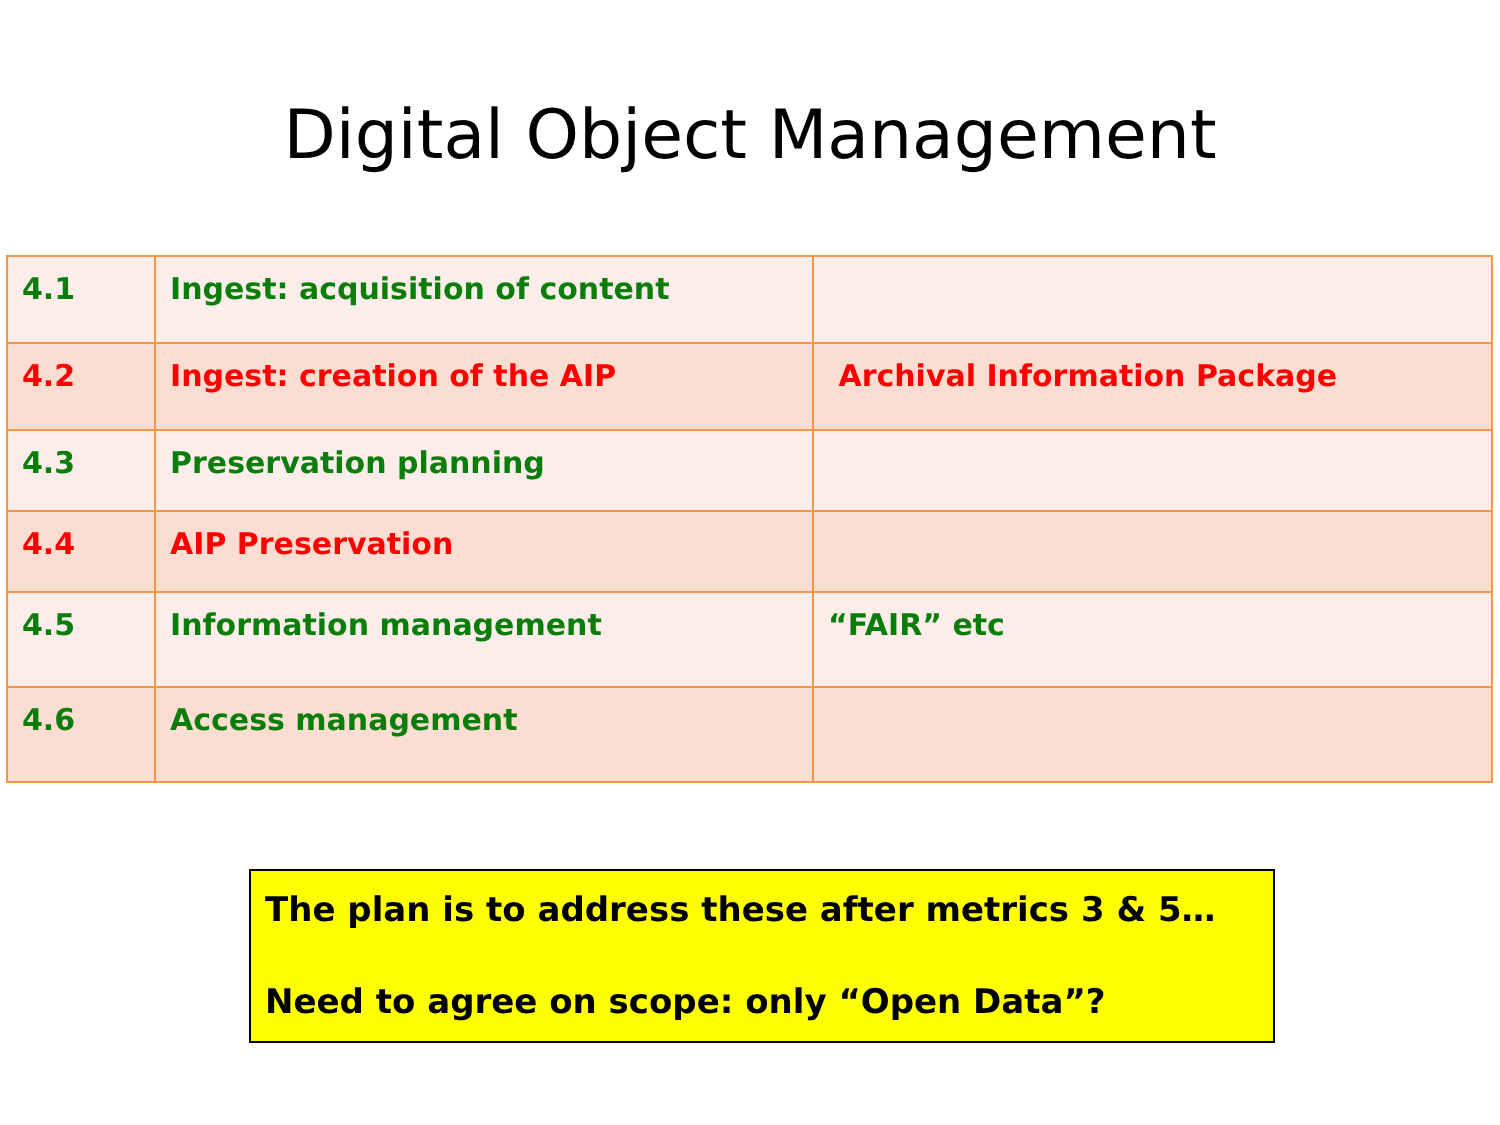Digital Object Management
| 4.1 | Ingest: acquisition of content | |
| 4.2 | Ingest: creation of the AIP | Archival Information Package |
| 4.3 | Preservation planning | |
| 4.4 | AIP Preservation | |
| 4.5 | Information management | “FAIR” etc |
| 4.6 | Access management | |
The plan is to address these after metrics 3 & 5…
Need to agree on scope: only “Open Data”?